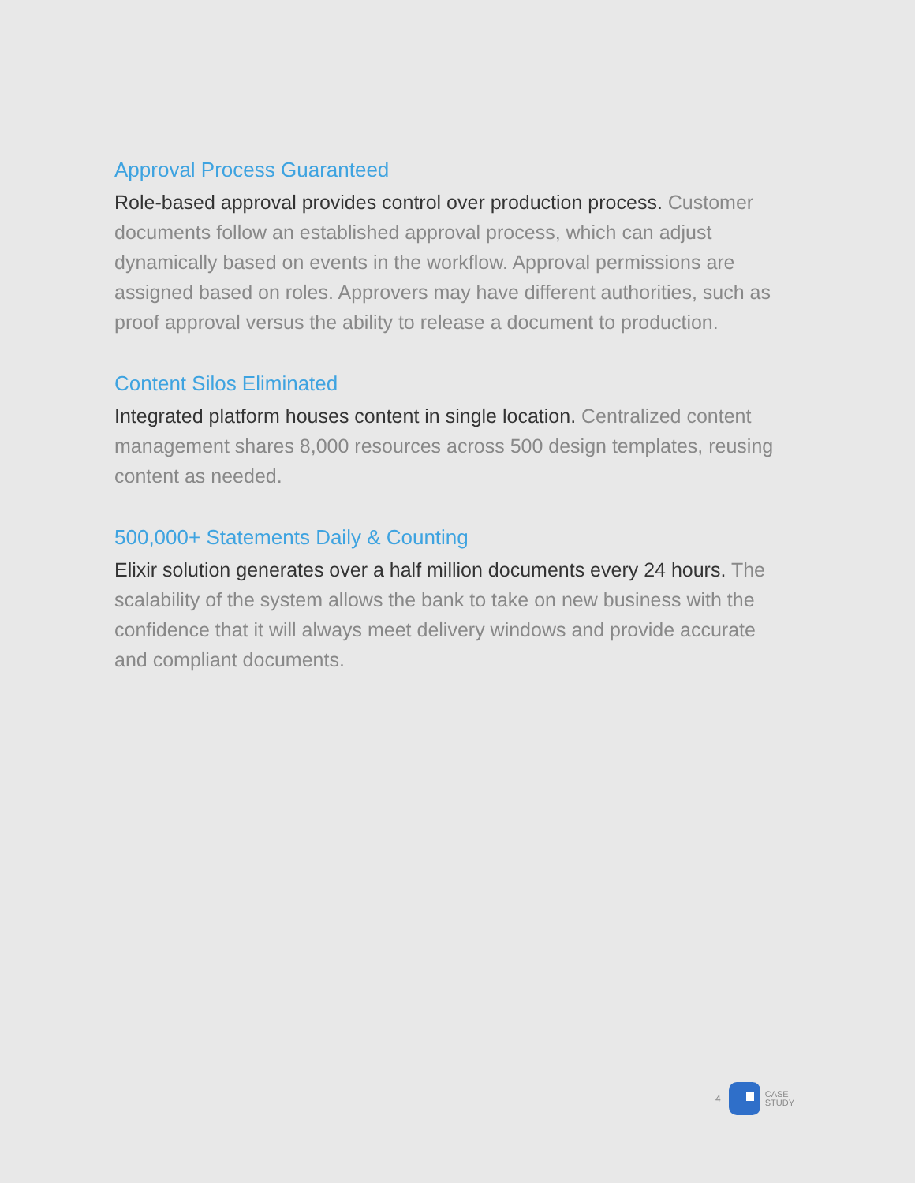Approval Process Guaranteed
Role-based approval provides control over production process. Customer documents follow an established approval process, which can adjust dynamically based on events in the workflow. Approval permissions are assigned based on roles. Approvers may have different authorities, such as proof approval versus the ability to release a document to production.
Content Silos Eliminated
Integrated platform houses content in single location. Centralized content management shares 8,000 resources across 500 design templates, reusing content as needed.
500,000+ Statements Daily & Counting
Elixir solution generates over a half million documents every 24 hours. The scalability of the system allows the bank to take on new business with the confidence that it will always meet delivery windows and provide accurate and compliant documents.
4
CASE
STUDY